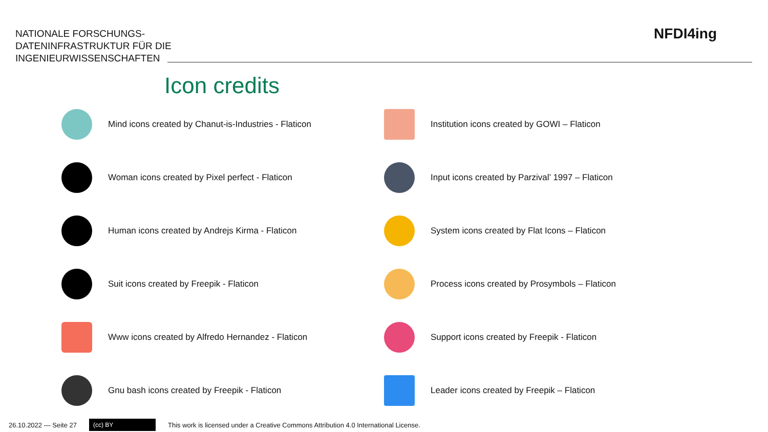NATIONALE FORSCHUNGS-
DATENINFRASTRUKTUR FÜR DIE
INGENIEURWISSENSCHAFTEN
NFDI4ing
Icon credits
Mind icons created by Chanut-is-Industries - Flaticon
Institution icons created by GOWI – Flaticon
Woman icons created by Pixel perfect - Flaticon
Input icons created by Parzival’ 1997 – Flaticon
Human icons created by Andrejs Kirma - Flaticon
System icons created by Flat Icons – Flaticon
Suit icons created by Freepik - Flaticon
Process icons created by Prosymbols – Flaticon
Www icons created by Alfredo Hernandez - Flaticon
Support icons created by Freepik - Flaticon
Gnu bash icons created by Freepik - Flaticon
Leader icons created by Freepik – Flaticon
26.10.2022 — Seite 27
(cc) BY
This work is licensed under a Creative Commons Attribution 4.0 International License.